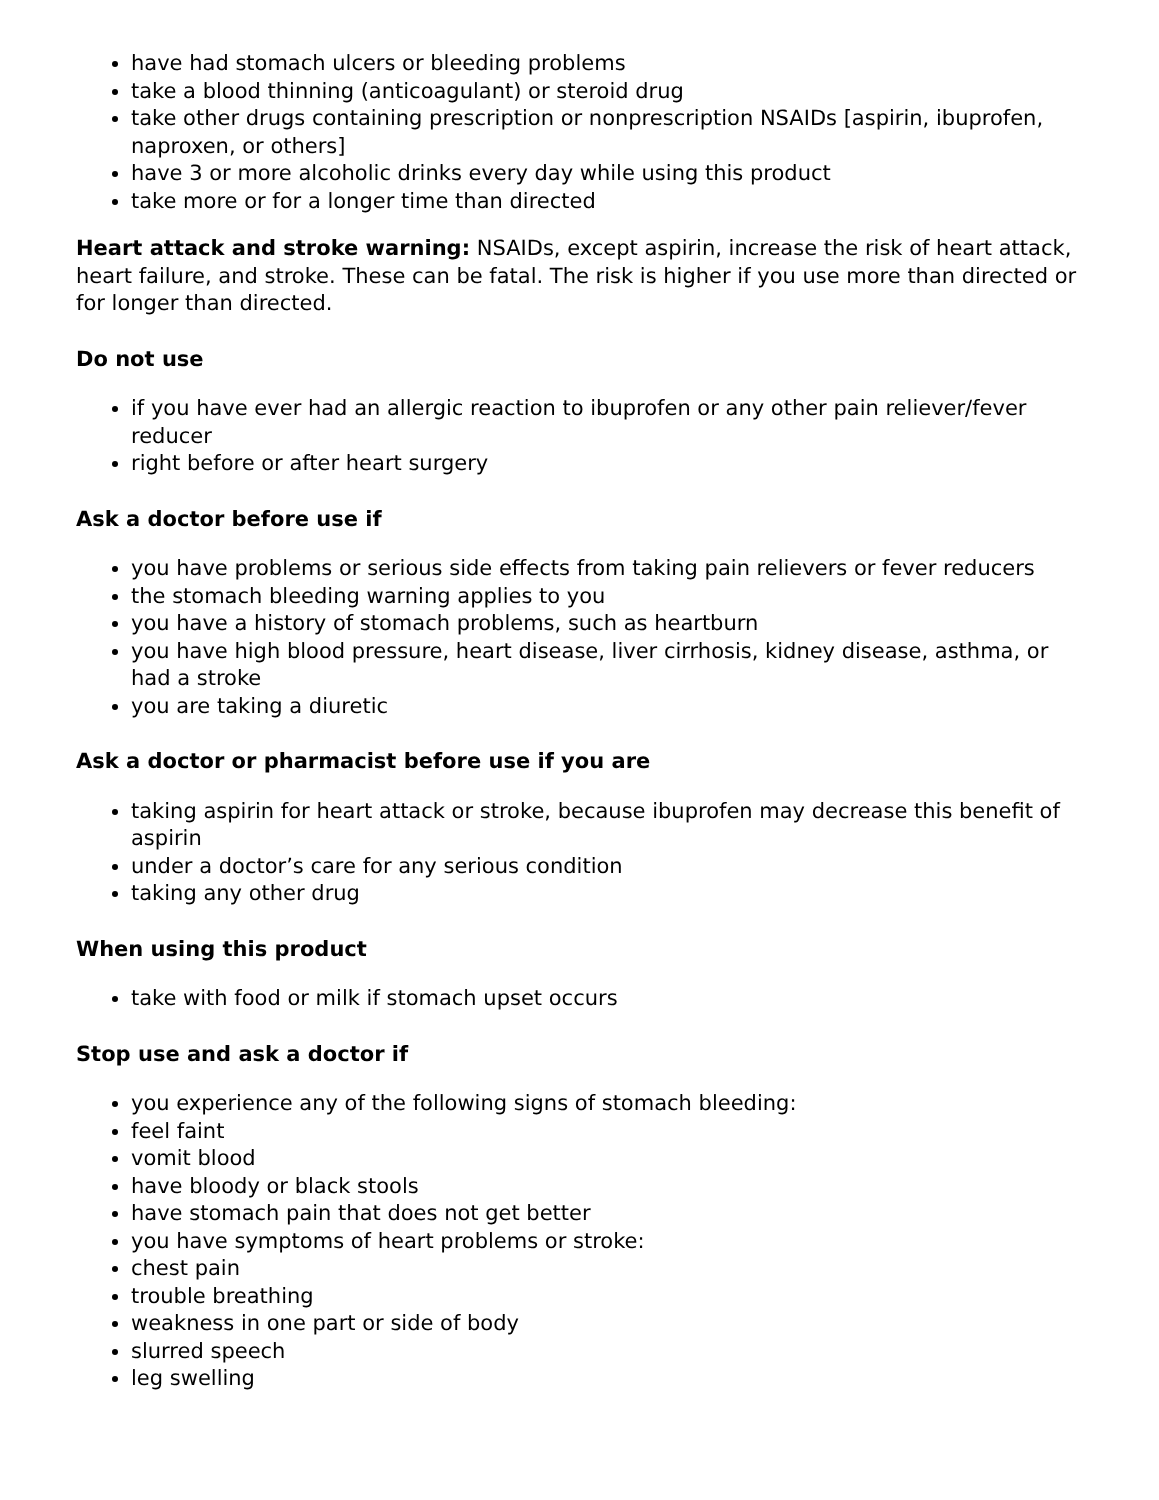have had stomach ulcers or bleeding problems
take a blood thinning (anticoagulant) or steroid drug
take other drugs containing prescription or nonprescription NSAIDs [aspirin, ibuprofen, naproxen, or others]
have 3 or more alcoholic drinks every day while using this product
take more or for a longer time than directed
Heart attack and stroke warning: NSAIDs, except aspirin, increase the risk of heart attack, heart failure, and stroke. These can be fatal. The risk is higher if you use more than directed or for longer than directed.
Do not use
if you have ever had an allergic reaction to ibuprofen or any other pain reliever/fever reducer
right before or after heart surgery
Ask a doctor before use if
you have problems or serious side effects from taking pain relievers or fever reducers
the stomach bleeding warning applies to you
you have a history of stomach problems, such as heartburn
you have high blood pressure, heart disease, liver cirrhosis, kidney disease, asthma, or had a stroke
you are taking a diuretic
Ask a doctor or pharmacist before use if you are
taking aspirin for heart attack or stroke, because ibuprofen may decrease this benefit of aspirin
under a doctor’s care for any serious condition
taking any other drug
When using this product
take with food or milk if stomach upset occurs
Stop use and ask a doctor if
you experience any of the following signs of stomach bleeding:
feel faint
vomit blood
have bloody or black stools
have stomach pain that does not get better
you have symptoms of heart problems or stroke:
chest pain
trouble breathing
weakness in one part or side of body
slurred speech
leg swelling